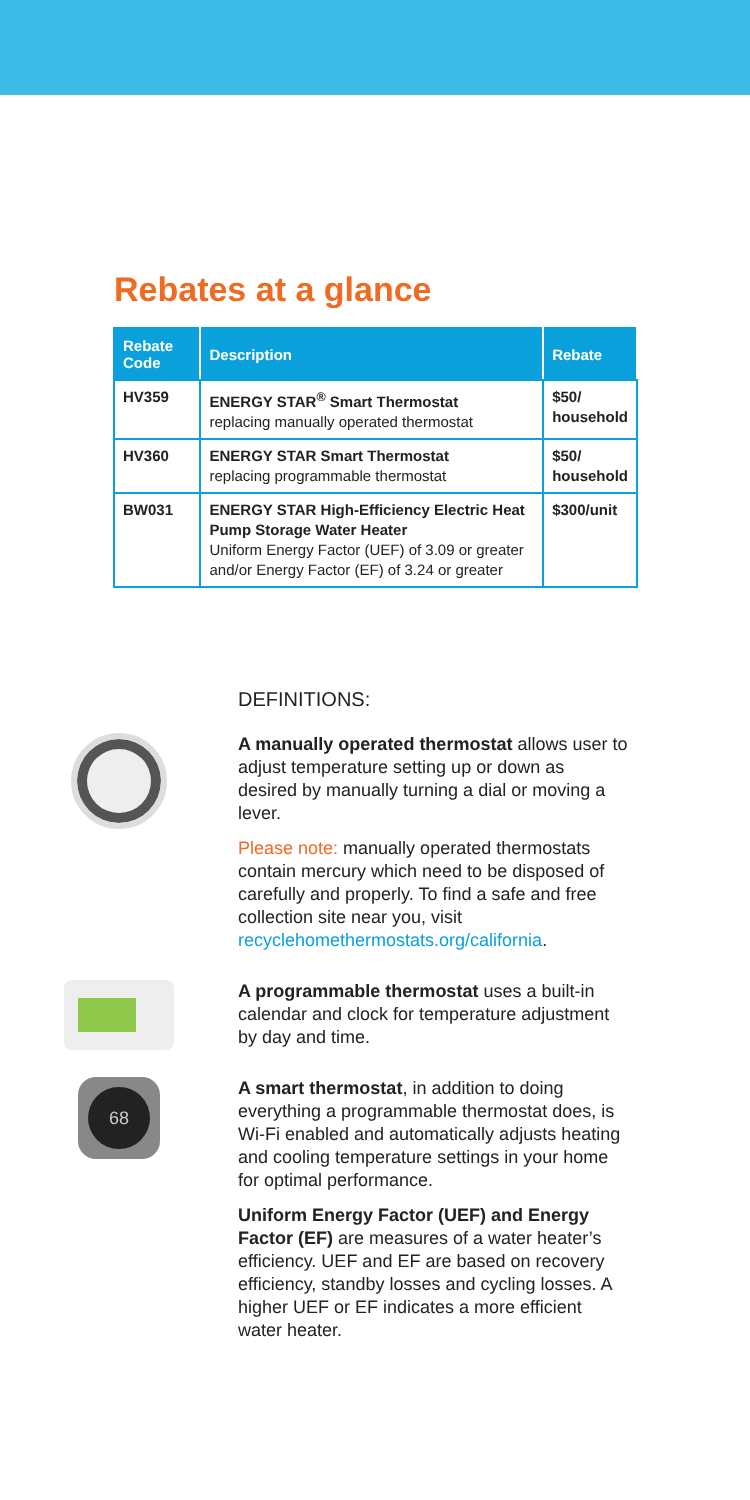Rebates at a glance
| Rebate Code | Description | Rebate |
| --- | --- | --- |
| HV359 | ENERGY STAR<sup>®</sup> Smart Thermostat replacing manually operated thermostat | $50/ household |
| HV360 | ENERGY STAR Smart Thermostat replacing programmable thermostat | $50/ household |
| BW031 | ENERGY STAR High-Efficiency Electric Heat Pump Storage Water Heater Uniform Energy Factor (UEF) of 3.09 or greater and/or Energy Factor (EF) of 3.24 or greater | $300/unit |
DEFINITIONS:
A manually operated thermostat allows user to adjust temperature setting up or down as desired by manually turning a dial or moving a lever.
Please note: manually operated thermostats contain mercury which need to be disposed of carefully and properly. To find a safe and free collection site near you, visit recyclehomethermostats.org/california.
A programmable thermostat uses a built-in calendar and clock for temperature adjustment by day and time.
68
A smart thermostat, in addition to doing everything a programmable thermostat does, is Wi-Fi enabled and automatically adjusts heating and cooling temperature settings in your home for optimal performance.
Uniform Energy Factor (UEF) and Energy Factor (EF) are measures of a water heater’s efficiency. UEF and EF are based on recovery efficiency, standby losses and cycling losses. A higher UEF or EF indicates a more efficient water heater.